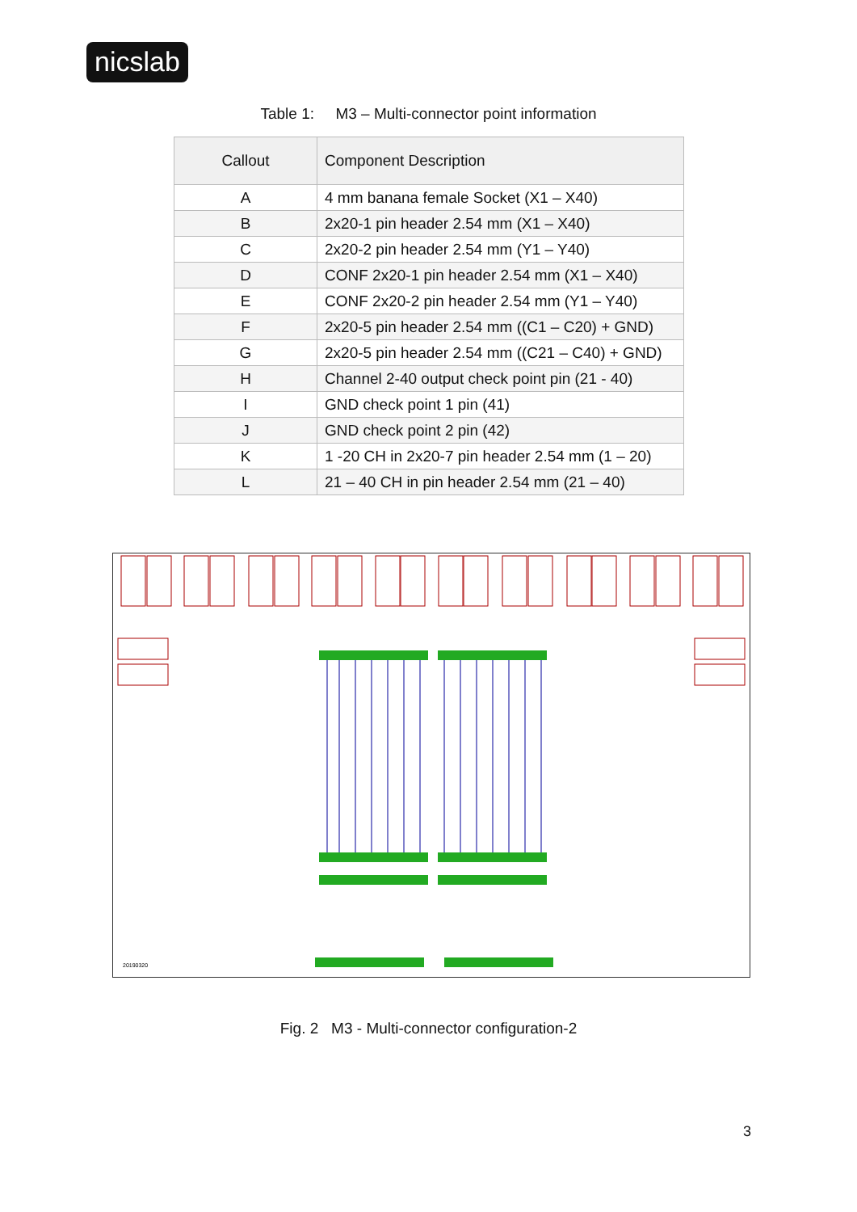nicslab
Table 1: M3 – Multi-connector point information
| Callout | Component Description |
| --- | --- |
| A | 4 mm banana female Socket (X1 – X40) |
| B | 2x20-1 pin header 2.54 mm (X1 – X40) |
| C | 2x20-2 pin header 2.54 mm (Y1 – Y40) |
| D | CONF 2x20-1 pin header 2.54 mm (X1 – X40) |
| E | CONF 2x20-2 pin header 2.54 mm (Y1 – Y40) |
| F | 2x20-5 pin header 2.54 mm ((C1 – C20) + GND) |
| G | 2x20-5 pin header 2.54 mm ((C21 – C40) + GND) |
| H | Channel 2-40 output check point pin (21 - 40) |
| I | GND check point 1 pin (41) |
| J | GND check point 2 pin (42) |
| K | 1 -20 CH in 2x20-7 pin header 2.54 mm (1 – 20) |
| L | 21 – 40 CH in pin header 2.54 mm (21 – 40) |
20190320
Fig. 2 M3 - Multi-connector configuration-2
3